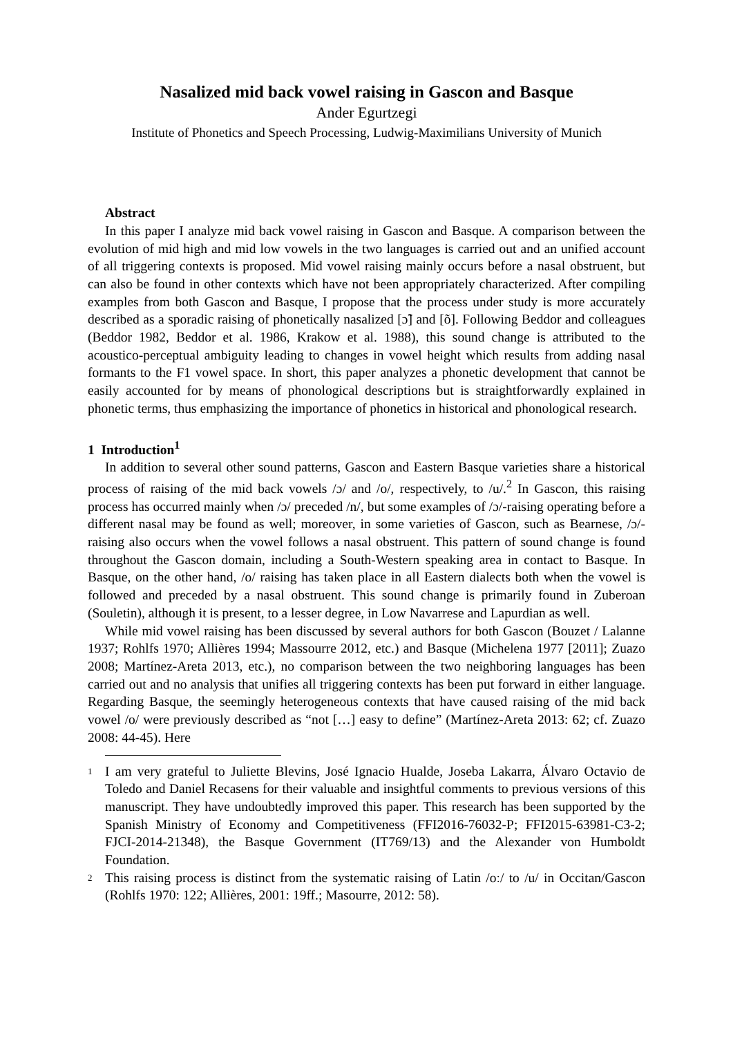Nasalized mid back vowel raising in Gascon and Basque
Ander Egurtzegi
Institute of Phonetics and Speech Processing, Ludwig-Maximilians University of Munich
Abstract
In this paper I analyze mid back vowel raising in Gascon and Basque. A comparison between the evolution of mid high and mid low vowels in the two languages is carried out and an unified account of all triggering contexts is proposed. Mid vowel raising mainly occurs before a nasal obstruent, but can also be found in other contexts which have not been appropriately characterized. After compiling examples from both Gascon and Basque, I propose that the process under study is more accurately described as a sporadic raising of phonetically nasalized [ɔ̃] and [õ]. Following Beddor and colleagues (Beddor 1982, Beddor et al. 1986, Krakow et al. 1988), this sound change is attributed to the acoustico-perceptual ambiguity leading to changes in vowel height which results from adding nasal formants to the F1 vowel space. In short, this paper analyzes a phonetic development that cannot be easily accounted for by means of phonological descriptions but is straightforwardly explained in phonetic terms, thus emphasizing the importance of phonetics in historical and phonological research.
1 Introduction<sup>1</sup>
In addition to several other sound patterns, Gascon and Eastern Basque varieties share a historical process of raising of the mid back vowels /ɔ/ and /o/, respectively, to /u/.<sup>2</sup> In Gascon, this raising process has occurred mainly when /ɔ/ preceded /n/, but some examples of /ɔ/-raising operating before a different nasal may be found as well; moreover, in some varieties of Gascon, such as Bearnese, /ɔ/-raising also occurs when the vowel follows a nasal obstruent. This pattern of sound change is found throughout the Gascon domain, including a South-Western speaking area in contact to Basque. In Basque, on the other hand, /o/ raising has taken place in all Eastern dialects both when the vowel is followed and preceded by a nasal obstruent. This sound change is primarily found in Zuberoan (Souletin), although it is present, to a lesser degree, in Low Navarrese and Lapurdian as well.
While mid vowel raising has been discussed by several authors for both Gascon (Bouzet / Lalanne 1937; Rohlfs 1970; Allières 1994; Massourre 2012, etc.) and Basque (Michelena 1977 [2011]; Zuazo 2008; Martínez-Areta 2013, etc.), no comparison between the two neighboring languages has been carried out and no analysis that unifies all triggering contexts has been put forward in either language. Regarding Basque, the seemingly heterogeneous contexts that have caused raising of the mid back vowel /o/ were previously described as “not […] easy to define” (Martínez-Areta 2013: 62; cf. Zuazo 2008: 44-45). Here
1
I am very grateful to Juliette Blevins, José Ignacio Hualde, Joseba Lakarra, Álvaro Octavio de Toledo and Daniel Recasens for their valuable and insightful comments to previous versions of this manuscript. They have undoubtedly improved this paper. This research has been supported by the Spanish Ministry of Economy and Competitiveness (FFI2016-76032-P; FFI2015-63981-C3-2; FJCI-2014-21348), the Basque Government (IT769/13) and the Alexander von Humboldt Foundation.
2
This raising process is distinct from the systematic raising of Latin /oː/ to /u/ in Occitan/Gascon (Rohlfs 1970: 122; Allières, 2001: 19ff.; Masourre, 2012: 58).